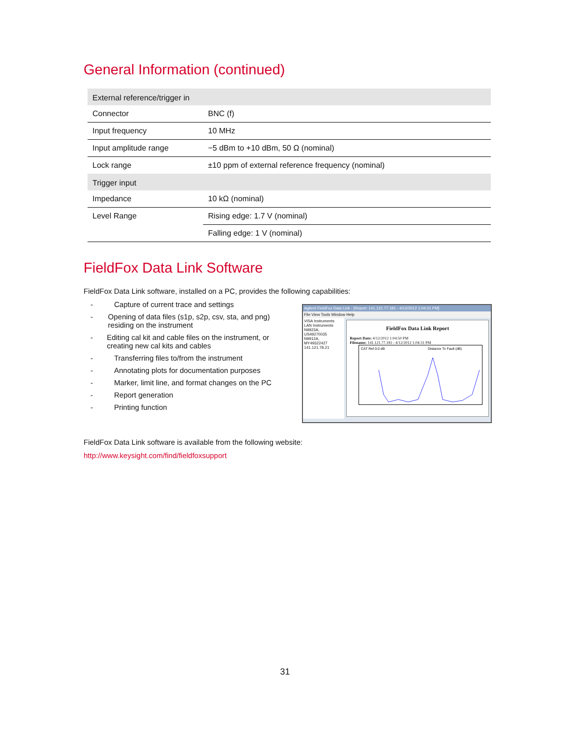General Information (continued)
| External reference/trigger in | |
| --- | --- |
| Connector | BNC (f) |
| Input frequency | 10 MHz |
| Input amplitude range | −5 dBm to +10 dBm, 50 Ω (nominal) |
| Lock range | ±10 ppm of external reference frequency (nominal) |
| Trigger input | |
| Impedance | 10 kΩ (nominal) |
| Level Range | Rising edge: 1.7 V (nominal) |
| | Falling edge: 1 V (nominal) |
FieldFox Data Link Software
FieldFox Data Link software, installed on a PC, provides the following capabilities:
- Capture of current trace and settings
- Opening of data files (s1p, s2p, csv, sta, and png) residing on the instrument
- Editing cal kit and cable files on the instrument, or creating new cal kits and cables
- Transferring files to/from the instrument
- Annotating plots for documentation purposes
- Marker, limit line, and format changes on the PC
- Report generation
- Printing function
Agilent FieldFox Data Link - [Report: 141.121.77.181 - 4/12/2012 1:04:31 PM]
File View Tools Window Help
VISA Instruments
LAN Instruments
N9923A, US49270035
N9912A, MY49322427
141.121.78.21
FieldFox Data Link Report
Report Date: 4/12/2012 1:04:50 PM
Filename: 141.121.77.181 - 4/12/2012 1:04:31 PM
CAT Ref 0.0 dB
Distance To Fault (dB)
FieldFox Data Link software is available from the following website:
http://www.keysight.com/find/fieldfoxsupport
31